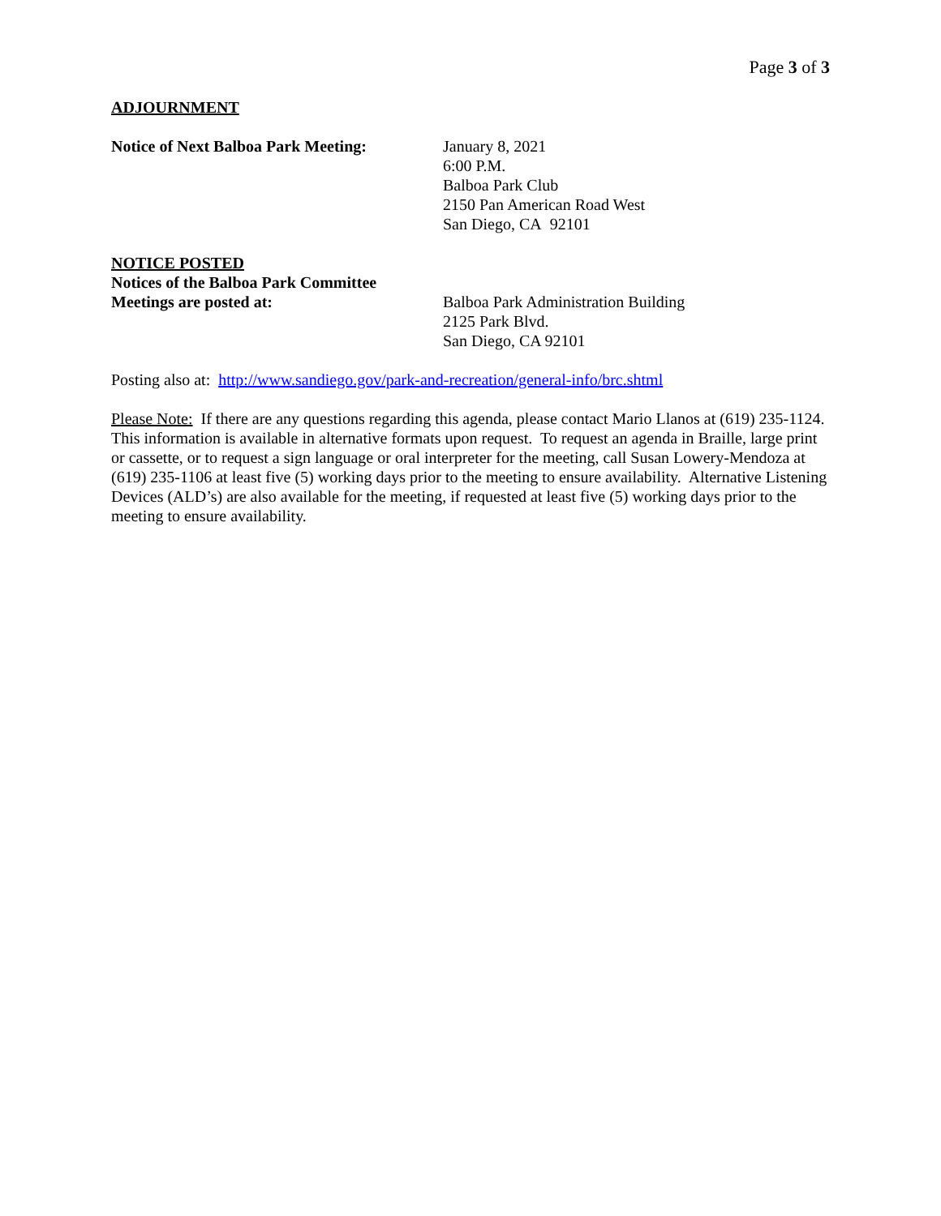Page 3 of 3
ADJOURNMENT
Notice of Next Balboa Park Meeting:
January 8, 2021
6:00 P.M.
Balboa Park Club
2150 Pan American Road West
San Diego, CA 92101
NOTICE POSTED
Notices of the Balboa Park Committee
Meetings are posted at: Balboa Park Administration Building
2125 Park Blvd.
San Diego, CA 92101
Posting also at: http://www.sandiego.gov/park-and-recreation/general-info/brc.shtml
Please Note: If there are any questions regarding this agenda, please contact Mario Llanos at (619) 235-1124. This information is available in alternative formats upon request. To request an agenda in Braille, large print or cassette, or to request a sign language or oral interpreter for the meeting, call Susan Lowery-Mendoza at (619) 235-1106 at least five (5) working days prior to the meeting to ensure availability. Alternative Listening Devices (ALD’s) are also available for the meeting, if requested at least five (5) working days prior to the meeting to ensure availability.